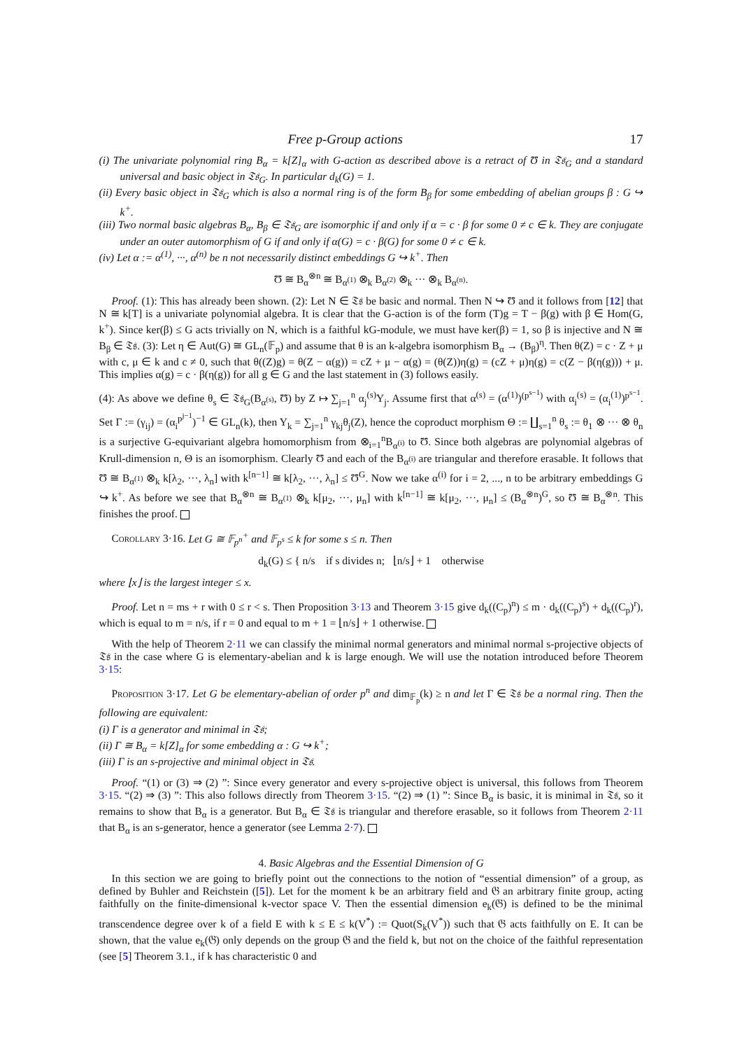Free p-Group actions 17
(i) The univariate polynomial ring B<sub>α</sub> = k[Z]<sub>α</sub> with G-action as described above is a retract of Ʊ in 𝔗𝔰<sub>G</sub> and a standard universal and basic object in 𝔗𝔰<sub>G</sub>. In particular d<sub>k</sub>(G) = 1.
(ii) Every basic object in 𝔗𝔰<sub>G</sub> which is also a normal ring is of the form B<sub>β</sub> for some embedding of abelian groups β : G ↪ k<sup>+</sup>.
(iii) Two normal basic algebras B<sub>α</sub>, B<sub>β</sub> ∈ 𝔗𝔰<sub>G</sub> are isomorphic if and only if α = c · β for some 0 ≠ c ∈ k. They are conjugate under an outer automorphism of G if and only if α(G) = c · β(G) for some 0 ≠ c ∈ k.
(iv) Let α := α<sup>(1)</sup>, ···, α<sup>(n)</sup> be n not necessarily distinct embeddings G ↪ k<sup>+</sup>. Then
Ʊ ≅ B<sub>α</sub><sup>⊗n</sup> ≅ B<sub>α<sup>(1)</sup></sub> ⊗<sub>k</sub> B<sub>α<sup>(2)</sup></sub> ⊗<sub>k</sub> ··· ⊗<sub>k</sub> B<sub>α<sup>(n)</sup></sub>.
Proof. (1): This has already been shown. (2): Let N ∈ 𝔗𝔰 be basic and normal. Then N ↪ Ʊ and it follows from [12] that N ≅ k[T] is a univariate polynomial algebra. It is clear that the G-action is of the form (T)g = T − β(g) with β ∈ Hom(G, k<sup>+</sup>). Since ker(β) ≤ G acts trivially on N, which is a faithful kG-module, we must have ker(β) = 1, so β is injective and N ≅ B<sub>β</sub> ∈ 𝔗𝔰. (3): Let η ∈ Aut(G) ≅ GL<sub>n</sub>(𝔽<sub>p</sub>) and assume that θ is an k-algebra isomorphism B<sub>α</sub> → (B<sub>β</sub>)<sup>η</sup>. Then θ(Z) = c · Z + μ with c, μ ∈ k and c ≠ 0, such that θ((Z)g) = θ(Z − α(g)) = cZ + μ − α(g) = (θ(Z))η(g) = (cZ + μ)η(g) = c(Z − β(η(g))) + μ. This implies α(g) = c · β(η(g)) for all g ∈ G and the last statement in (3) follows easily.
(4): As above we define θ<sub>s</sub> ∈ 𝔗𝔰<sub>G</sub>(B<sub>α<sup>(s)</sup></sub>, Ʊ) by Z ↦ ∑<sub>j=1</sub><sup>n</sup> α<sub>j</sub><sup>(s)</sup>Y<sub>j</sub>. Assume first that α<sup>(s)</sup> = (α<sup>(1)</sup>)<sup>(p<sup>s−1</sup>)</sup> with α<sub>i</sub><sup>(s)</sup> = (α<sub>i</sub><sup>(1)</sup>)<sup>p<sup>s−1</sup></sup>. Set Γ := (γ<sub>ij</sub>) = (α<sub>i</sub><sup>p<sup>j−1</sup></sup>)<sup>−1</sup> ∈ GL<sub>n</sub>(k), then Y<sub>k</sub> = ∑<sub>j=1</sub><sup>n</sup> γ<sub>kj</sub>θ<sub>j</sub>(Z), hence the coproduct morphism Θ := ∐<sub>s=1</sub><sup>n</sup> θ<sub>s</sub> := θ<sub>1</sub> ⊗ ··· ⊗ θ<sub>n</sub> is a surjective G-equivariant algebra homomorphism from ⊗<sub>i=1</sub><sup>n</sup>B<sub>α<sup>(i)</sup></sub> to Ʊ. Since both algebras are polynomial algebras of Krull-dimension n, Θ is an isomorphism. Clearly Ʊ and each of the B<sub>α<sup>(i)</sup></sub> are triangular and therefore erasable. It follows that Ʊ ≅ B<sub>α<sup>(1)</sup></sub> ⊗<sub>k</sub> k[λ<sub>2</sub>, ···, λ<sub>n</sub>] with k<sup>[n−1]</sup> ≅ k[λ<sub>2</sub>, ···, λ<sub>n</sub>] ≤ Ʊ<sup>G</sup>. Now we take α<sup>(i)</sup> for i = 2, ..., n to be arbitrary embeddings G ↪ k<sup>+</sup>. As before we see that B<sub>α</sub><sup>⊗n</sup> ≅ B<sub>α<sup>(1)</sup></sub> ⊗<sub>k</sub> k[μ<sub>2</sub>, ···, μ<sub>n</sub>] with k<sup>[n−1]</sup> ≅ k[μ<sub>2</sub>, ···, μ<sub>n</sub>] ≤ (B<sub>α</sub><sup>⊗n</sup>)<sup>G</sup>, so Ʊ ≅ B<sub>α</sub><sup>⊗n</sup>. This finishes the proof.
Corollary 3·16. Let G ≅ 𝔽<sub>p<sup>n</sup></sub><sup>+</sup> and 𝔽<sub>p<sup>s</sup></sub> ≤ k for some s ≤ n. Then
d<sub>k</sub>(G) ≤ { n/s if s divides n; ⌊n/s⌋ + 1 otherwise
where ⌊x⌋ is the largest integer ≤ x.
Proof. Let n = ms + r with 0 ≤ r < s. Then Proposition 3·13 and Theorem 3·15 give d<sub>k</sub>((C<sub>p</sub>)<sup>n</sup>) ≤ m · d<sub>k</sub>((C<sub>p</sub>)<sup>s</sup>) + d<sub>k</sub>((C<sub>p</sub>)<sup>r</sup>), which is equal to m = n/s, if r = 0 and equal to m + 1 = ⌊n/s⌋ + 1 otherwise.
With the help of Theorem 2·11 we can classify the minimal normal generators and minimal normal s-projective objects of 𝔗𝔰 in the case where G is elementary-abelian and k is large enough. We will use the notation introduced before Theorem 3·15:
Proposition 3·17. Let G be elementary-abelian of order p<sup>n</sup> and dim<sub>𝔽<sub>p</sub></sub>(k) ≥ n and let Γ ∈ 𝔗𝔰 be a normal ring. Then the following are equivalent:
(i) Γ is a generator and minimal in 𝔗𝔰;
(ii) Γ ≅ B<sub>α</sub> = k[Z]<sub>α</sub> for some embedding α : G ↪ k<sup>+</sup>;
(iii) Γ is an s-projective and minimal object in 𝔗𝔰.
Proof. “(1) or (3) ⇒ (2) ”: Since every generator and every s-projective object is universal, this follows from Theorem 3·15. “(2) ⇒ (3) ”: This also follows directly from Theorem 3·15. “(2) ⇒ (1) ”: Since B<sub>α</sub> is basic, it is minimal in 𝔗𝔰, so it remains to show that B<sub>α</sub> is a generator. But B<sub>α</sub> ∈ 𝔗𝔰 is triangular and therefore erasable, so it follows from Theorem 2·11 that B<sub>α</sub> is an s-generator, hence a generator (see Lemma 2·7).
4. Basic Algebras and the Essential Dimension of G
In this section we are going to briefly point out the connections to the notion of “essential dimension” of a group, as defined by Buhler and Reichstein ([5]). Let for the moment k be an arbitrary field and 𝔊 an arbitrary finite group, acting faithfully on the finite-dimensional k-vector space V. Then the essential dimension e<sub>k</sub>(𝔊) is defined to be the minimal transcendence degree over k of a field E with k ≤ E ≤ k(V<sup>*</sup>) := Quot(S<sub>k</sub>(V<sup>*</sup>)) such that 𝔊 acts faithfully on E. It can be shown, that the value e<sub>k</sub>(𝔊) only depends on the group 𝔊 and the field k, but not on the choice of the faithful representation (see [5] Theorem 3.1., if k has characteristic 0 and